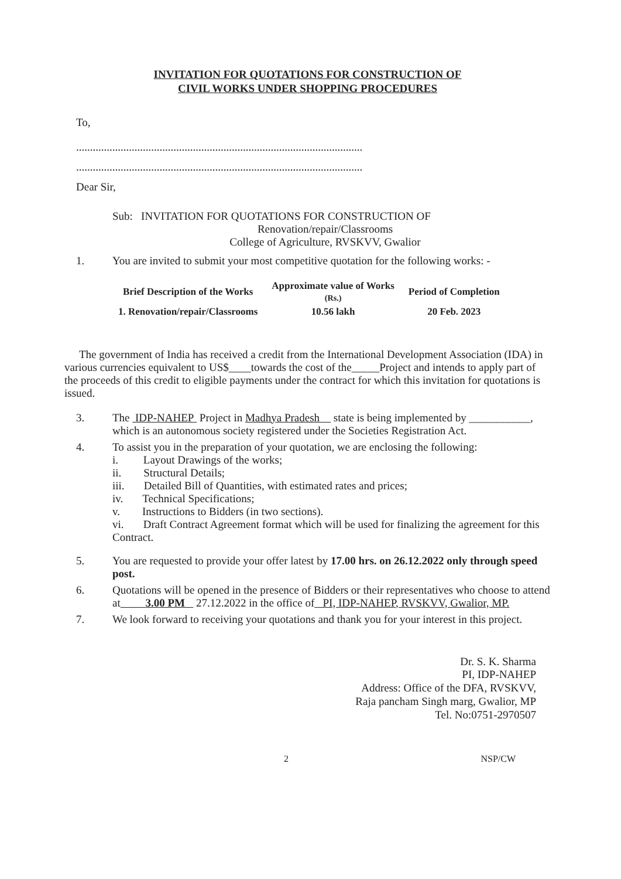INVITATION FOR QUOTATIONS FOR CONSTRUCTION OF
CIVIL WORKS UNDER SHOPPING PROCEDURES
To,
.......................................................................................................
.......................................................................................................
Dear Sir,
Sub: INVITATION FOR QUOTATIONS FOR CONSTRUCTION OF
Renovation/repair/Classrooms
College of Agriculture, RVSKVV, Gwalior
1. You are invited to submit your most competitive quotation for the following works: -
| Brief Description of the Works | Approximate value of Works (Rs.) | Period of Completion |
| --- | --- | --- |
| 1. Renovation/repair/Classrooms | 10.56 lakh | 20 Feb. 2023 |
The government of India has received a credit from the International Development Association (IDA) in various currencies equivalent to US$____towards the cost of the_____Project and intends to apply part of the proceeds of this credit to eligible payments under the contract for which this invitation for quotations is issued.
3. The IDP-NAHEP Project in Madhya Pradesh state is being implemented by ___________, which is an autonomous society registered under the Societies Registration Act.
4. To assist you in the preparation of your quotation, we are enclosing the following:
i. Layout Drawings of the works;
ii. Structural Details;
iii. Detailed Bill of Quantities, with estimated rates and prices;
iv. Technical Specifications;
v. Instructions to Bidders (in two sections).
vi. Draft Contract Agreement format which will be used for finalizing the agreement for this Contract.
5. You are requested to provide your offer latest by 17.00 hrs. on 26.12.2022 only through speed post.
6. Quotations will be opened in the presence of Bidders or their representatives who choose to attend at 3.00 PM 27.12.2022 in the office of PI, IDP-NAHEP, RVSKVV, Gwalior, MP.
7. We look forward to receiving your quotations and thank you for your interest in this project.
Dr. S. K. Sharma
PI, IDP-NAHEP
Address: Office of the DFA, RVSKVV,
Raja pancham Singh marg, Gwalior, MP
Tel. No:0751-2970507
2 NSP/CW